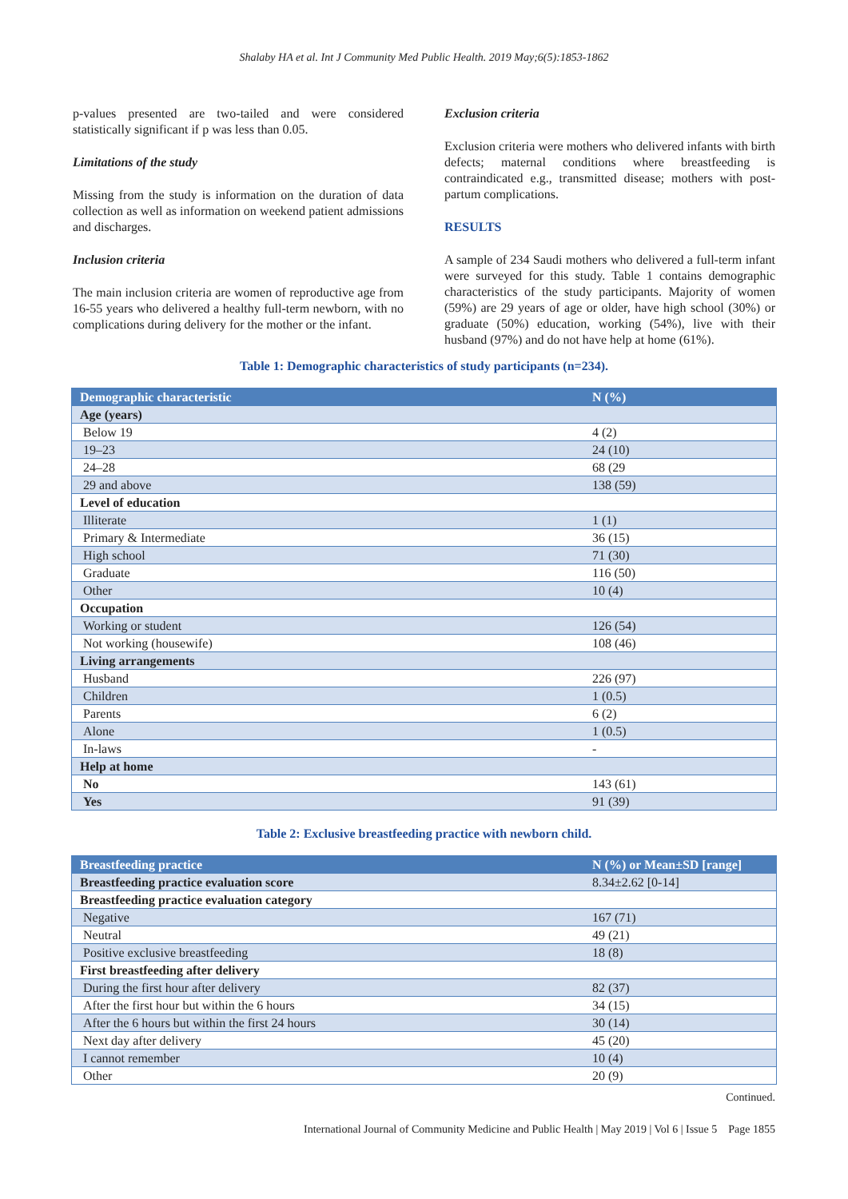Shalaby HA et al. Int J Community Med Public Health. 2019 May;6(5):1853-1862
p-values presented are two-tailed and were considered statistically significant if p was less than 0.05.
Limitations of the study
Missing from the study is information on the duration of data collection as well as information on weekend patient admissions and discharges.
Inclusion criteria
The main inclusion criteria are women of reproductive age from 16-55 years who delivered a healthy full-term newborn, with no complications during delivery for the mother or the infant.
Exclusion criteria
Exclusion criteria were mothers who delivered infants with birth defects; maternal conditions where breastfeeding is contraindicated e.g., transmitted disease; mothers with post-partum complications.
RESULTS
A sample of 234 Saudi mothers who delivered a full-term infant were surveyed for this study. Table 1 contains demographic characteristics of the study participants. Majority of women (59%) are 29 years of age or older, have high school (30%) or graduate (50%) education, working (54%), live with their husband (97%) and do not have help at home (61%).
Table 1: Demographic characteristics of study participants (n=234).
| Demographic characteristic | N (%) |
| --- | --- |
| Age (years) | |
| Below 19 | 4 (2) |
| 19–23 | 24 (10) |
| 24–28 | 68 (29 |
| 29 and above | 138 (59) |
| Level of education | |
| Illiterate | 1 (1) |
| Primary & Intermediate | 36 (15) |
| High school | 71 (30) |
| Graduate | 116 (50) |
| Other | 10 (4) |
| Occupation | |
| Working or student | 126 (54) |
| Not working (housewife) | 108 (46) |
| Living arrangements | |
| Husband | 226 (97) |
| Children | 1 (0.5) |
| Parents | 6 (2) |
| Alone | 1 (0.5) |
| In-laws | - |
| Help at home | |
| No | 143 (61) |
| Yes | 91 (39) |
Table 2: Exclusive breastfeeding practice with newborn child.
| Breastfeeding practice | N (%) or Mean±SD [range] |
| --- | --- |
| Breastfeeding practice evaluation score | 8.34±2.62 [0-14] |
| Breastfeeding practice evaluation category | |
| Negative | 167 (71) |
| Neutral | 49 (21) |
| Positive exclusive breastfeeding | 18 (8) |
| First breastfeeding after delivery | |
| During the first hour after delivery | 82 (37) |
| After the first hour but within the 6 hours | 34 (15) |
| After the 6 hours but within the first 24 hours | 30 (14) |
| Next day after delivery | 45 (20) |
| I cannot remember | 10 (4) |
| Other | 20 (9) |
Continued.
International Journal of Community Medicine and Public Health | May 2019 | Vol 6 | Issue 5 Page 1855